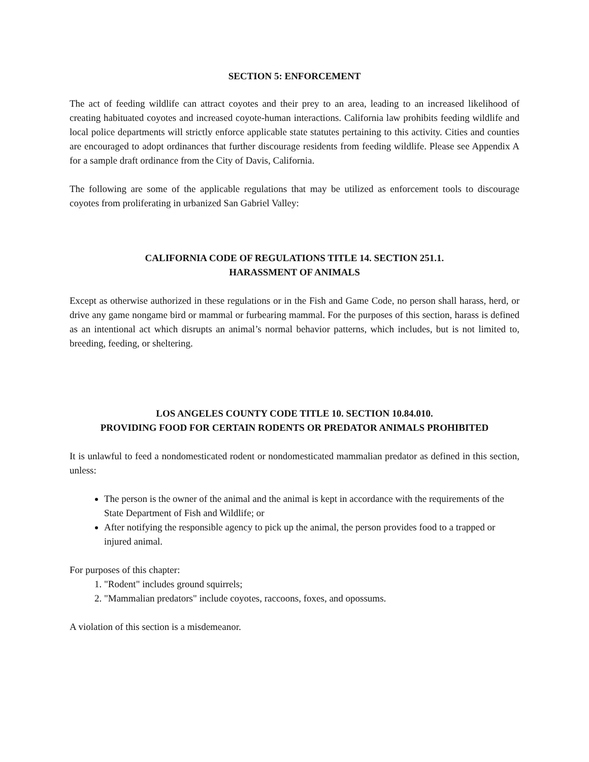SECTION 5: ENFORCEMENT
The act of feeding wildlife can attract coyotes and their prey to an area, leading to an increased likelihood of creating habituated coyotes and increased coyote-human interactions. California law prohibits feeding wildlife and local police departments will strictly enforce applicable state statutes pertaining to this activity. Cities and counties are encouraged to adopt ordinances that further discourage residents from feeding wildlife. Please see Appendix A for a sample draft ordinance from the City of Davis, California.
The following are some of the applicable regulations that may be utilized as enforcement tools to discourage coyotes from proliferating in urbanized San Gabriel Valley:
CALIFORNIA CODE OF REGULATIONS TITLE 14. SECTION 251.1.
HARASSMENT OF ANIMALS
Except as otherwise authorized in these regulations or in the Fish and Game Code, no person shall harass, herd, or drive any game nongame bird or mammal or furbearing mammal. For the purposes of this section, harass is defined as an intentional act which disrupts an animal’s normal behavior patterns, which includes, but is not limited to, breeding, feeding, or sheltering.
LOS ANGELES COUNTY CODE TITLE 10. SECTION 10.84.010.
PROVIDING FOOD FOR CERTAIN RODENTS OR PREDATOR ANIMALS PROHIBITED
It is unlawful to feed a nondomesticated rodent or nondomesticated mammalian predator as defined in this section, unless:
The person is the owner of the animal and the animal is kept in accordance with the requirements of the State Department of Fish and Wildlife; or
After notifying the responsible agency to pick up the animal, the person provides food to a trapped or injured animal.
For purposes of this chapter:
1. "Rodent" includes ground squirrels;
2. "Mammalian predators" include coyotes, raccoons, foxes, and opossums.
A violation of this section is a misdemeanor.